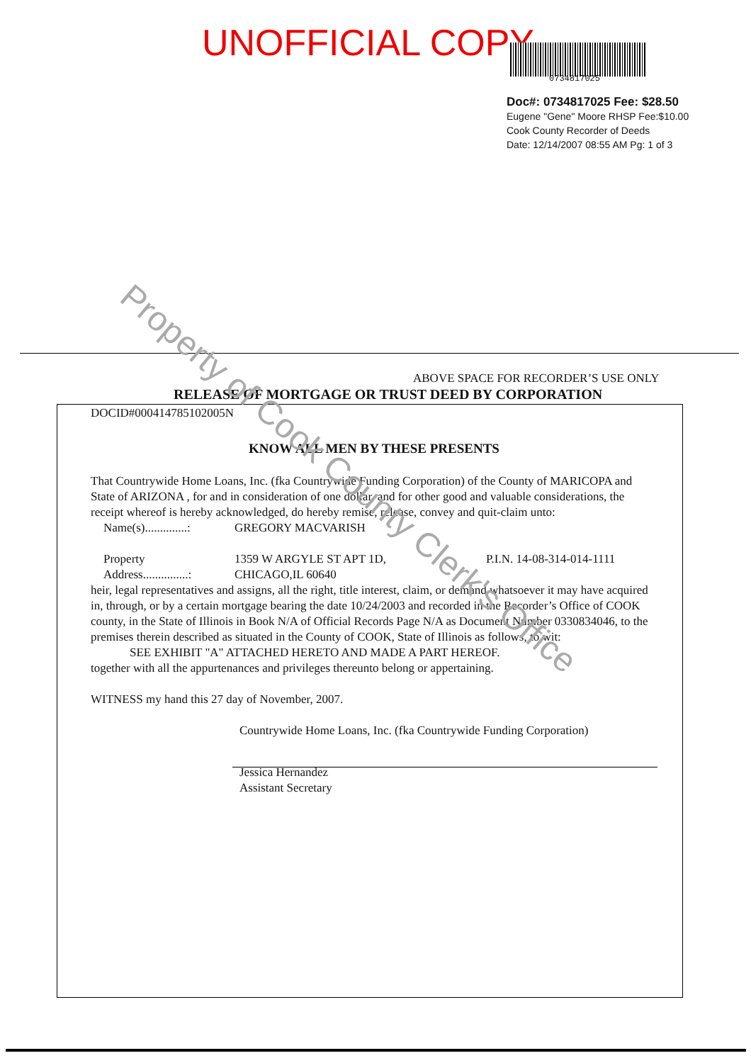UNOFFICIAL COPY
0734817025
Doc#: 0734817025 Fee: $28.50
Eugene "Gene" Moore RHSP Fee:$10.00
Cook County Recorder of Deeds
Date: 12/14/2007 08:55 AM Pg: 1 of 3
ABOVE SPACE FOR RECORDER’S USE ONLY
RELEASE OF MORTGAGE OR TRUST DEED BY CORPORATION
DOCID#000414785102005N
KNOW ALL MEN BY THESE PRESENTS
That Countrywide Home Loans, Inc. (fka Countrywide Funding Corporation) of the County of MARICOPA and State of ARIZONA , for and in consideration of one dollar, and for other good and valuable considerations, the receipt whereof is hereby acknowledged, do hereby remise, release, convey and quit-claim unto:
Name(s)..............: GREGORY MACVARISH
Property
Address...............: 1359 W ARGYLE ST APT 1D,
CHICAGO,IL 60640 P.I.N. 14-08-314-014-1111
heir, legal representatives and assigns, all the right, title interest, claim, or demand whatsoever it may have acquired in, through, or by a certain mortgage bearing the date 10/24/2003 and recorded in the Recorder’s Office of COOK county, in the State of Illinois in Book N/A of Official Records Page N/A as Document Number 0330834046, to the premises therein described as situated in the County of COOK, State of Illinois as follows, to wit:
SEE EXHIBIT "A" ATTACHED HERETO AND MADE A PART HEREOF.
together with all the appurtenances and privileges thereunto belong or appertaining.
WITNESS my hand this 27 day of November, 2007.
Countrywide Home Loans, Inc. (fka Countrywide Funding Corporation)
Jessica Hernandez
Assistant Secretary
Property of Cook County Clerk's Office